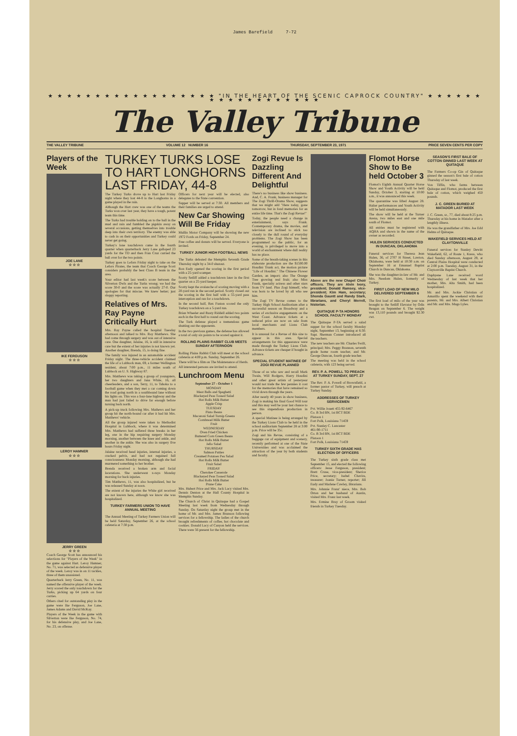James Barefield 7-72
★ ★ ★ ★ ★ ★ ★ ★ ★ ★ ★ ★ ★ ★ ★ ★ ★ ★ "IN THE HEART OF THE SCENIC CAPROCK COUNTRY" ★ ★ ★ ★ ★ ★ ★ ★ ★ ★ ★ ★ ★ ★ ★ ★ ★ ★
The Valley Tribune
THE VALLEY TRIBUNE VOLUME 12 NUMBER 16 THURSDAY, SEPTEMBER 23, 1971 PRICE SEVEN CENTS PER COPY
Players of the Week
JOE LANE
☆ ☆ ☆
IKE FERGUSON
☆ ☆ ☆
LEROY HAMNER
☆ ☆ ☆
JERRY GREEN
☆ ☆ ☆
Coach George Scott has announced his selections for "Players of the Week" in the game against Hart. Leroy Hamner, No. 71, was selected as defensive player of the week. Leroy was in on 11 tackles, three of them unassisted.
Quarterback Jerry Green, No. 11, was named the offensive player of the week. Jerry scored the only touchdown for the Turks, picking up 64 yards on four carries.
Others cited for outstanding play in the game were Ike Ferguson, Joe Lane, James Adams and David McKay.
Players of the Week in the game with Silverton were Ike Ferguson, No. 74, for his defensive play, and Joe Lane, No. 23, on offense.
TURKEY TURKS LOSE TO HART LONGHORNS LAST FRIDAY, 44-8
The Turkey Turks drove up to Hart last Friday night where they lost 44-8 to the Longhorns in a game played in the rain.
Although the Hart crew was one of the teams the Turks won over last year, they have a tough, potent team this time.
The Turks had trouble holding on to the ball in the mud and rain and fumbled the pigskin away on several occasions, getting themselves into trouble deep into their own territory. The enemy was able to cash in on their opportunities and Turkey could never get going.
Turkey's lone touchdown came in the fourth quarter when quarterback Jerry Lane galloped 23 yards for the TD and then Fran Cruz carried the ball over for the two points.
Turkey goes to Lefors Friday night to take on the Lefors Pirates, the team that Coach George Scott considers probably the best Class B team in the area.
Your editor had last week's score between the Silverton Owls and the Turks wrong; we had the score 30-0 and the score was actually 27-0. Our apologies for that miscue. We knew better; just sloppy reporting.
Relatives of Mrs. Ray Payne Critically Hurt
Mrs. Ray Payne called the hospital Tuesday afternoon and talked to Mrs. Roy Matthews. She had come through surgery and was out of intensive care. One daughter, Jalaine, 16, is still in intensive care but the extent of her injuries is not known yet. Another daughter, Brenda, 15, is doing fine.
The family was injured in an automobile accident Friday night. The three-vehicle accident claimed the life of a Lubbock man, 69, a former Wellington resident, about 7:00 p.m., 11 miles south of Lubbock on U. S. Highway 87.
Mrs. Matthews was taking a group of youngsters, her two daughters and Jana White, 16, all cheerleaders, and a son, Terry, 11, to Tahoka to a football game when they met a car coming down the road going north in a southbound lane without his lights on. This was a four-lane highway and the man had just failed to drive far enough before turning back north.
A pick-up truck following Mrs. Mathews and her group hit the north-bound car after it had hit Mrs. Matthews' vehicle.
All the group injured were taken to Methodist Hospital in Lubbock, where it was determined Mrs. Matthews had suffered three breaks in her leg, one in the hip requiring surgery Monday morning, another between the knee and ankle, and another in the ankle. She was also in surgery five hours Friday night.
Jalaine received head injuries, internal injuries, a cracked pelvis, and had not regained full consciousness Monday morning, although she had murmered something to her brother.
Brenda received a broken arm and facial lacerations. She underwent x-rays Monday morning for back injuries.
Tim Matthews, 11, was also hospitalized, but he was released Sunday at noon.
The extent of the injuries the White girl received are not known here, although we know she was hospitalized.
TURKEY FARMERS UNION TO HAVE ANNUAL MEETING
The Annual Meeting of Turkey Farmers Union will be held Saturday, September 26, at the school cafeteria at 7:30 p.m.
Officers for next year will be elected, also delegates to the State convention.
Supper will be served at 7:30. All members and their families are urged to attend.
New Car Showing Will Be Friday
Mullin Motor Company will be showing the new 1972 Fords on Friday, September 24.
Free coffee and donuts will be served. Everyone is invited.
TURKEY JUNIOR HIGH FOOTBALL NEWS
The Turks defeated the Memphis Seventh Grade Thursday night by a 34-0 shutout.
Ron Eudy opened the scoring in the first period with a 25-yard scamper.
Scotty Setliff added a touchdown later in the first quarter on a 25-yard keeper.
Scotty kept the avalanche of scoring moving with a 20-yard run in the second period. Scotty closed out the scoring in the first half with a 55-yard pass interception and ran for a touchdown.
In the second half, Rex Fuston scored the only Turkey touchdown on a 5-yard run.
Brian Wheeler and Rusty Riddell added two points each in the first half to round out the scoring.
The Turk defense played a tremendous game shutting out the opponents.
In the two previous games, the defense has allowed a total of only six points to be scored against it.
ROLLING PLAINS RABBIT CLUB MEETS SUNDAY AFTERNOON
Rolling Plains Rabbit Club will meet at the school cafeteria at 4:00 p.m. Sunday, September 26.
There will be a film on The Maintenance of Herds.
All interested persons are invited to attend.
Lunchroom Menu
September 27 - October 1
MONDAY
Meat Balls and Spaghetti
Blackeyed Peas Tossed Salad
Hot Rolls Milk Butter
Apple Crisp
TUESDAY
Pinto Beans
Macaroni Salad Turnip Greens
Cornbread Milk Butter
Fruit
WEDNESDAY
Oven Fried Chicken
Buttered Corn Green Beans
Hot Rolls Milk Butter
Jello Salad
THURSDAY
Salmon Patties
Creamed Potatoes Pea Salad
Hot Rolls Milk Butter
Fruit Salad
FRIDAY
Cherokee Casserole
Blackeyed Peas Tossed Salad
Hot Rolls Milk Butter
Prune Cake
Mrs. Hubert Price and Mrs. Jack Lacy visited Mrs. Dennis Denton at the Hall County Hospital in Memphis Sunday.
The Church of Christ in Quitaque had a Gospel Meeting last week from Wednesday through Sunday. On Saturday night the group met in the home of Mr. and Mrs. James Brunson following services for a fellowship. The ladies of the church brought refreshments of coffee, hot chocolate and cookies. Donald Lacy of Canyon held the services. There were 56 present for the fellowship.
Zogi Revue Is Dazzling Different And Delightful
There's no business like show business. And, C. A. Frank, business manager for The Zogi Thrill-Orama Show, suggests that we might add "Here today, gone tomorrow, but in fond memories for an entire life time. That's the Zogi Revue!"
Today, the people need a change in entertainment, says Frank. Contemporary drama, the movies, and television are inclined to stick too closely to the dull round of everyday problems. The Zogi Show has been programmed so the public, for an evening, is privileged to move into a world of enchantment where dull reality has no place.
Some of the breath-taking scenes in this elaborate production are the $1500.00 Houdini Trunk act, the motion picture "Life of Houdini." The Chinese Flower Garden, an import; also The Orange Tree growing real fruit; also Miss Frank, specialty actress and other stars from TV land. Plus Zogi himself, who was born to be loved by all who see him.
The Zogi TV Revue comes to the Turkey High School Auditorium after a successful season on Broadway and a series of exclusive engagements on the West Coast. Advance tickets at a reduced price are now on sale from local merchants and Lions Club members.
It is unusual for a Revue of this size to appear in this area. Special arrangements for this appearance were made through the Turkey Lions Club. Advance tickets are cheaper if bought in advance.
SPECIAL STUDENT MATINEE OF ZOGI REVUE PLANNED
Those of us who saw and recall Mark Twain, Will Rodgers, Harry Houdini and other great artists of yesteryear would not trade the few pennies it cost for the memories that have remained so vivid down through the years.
After nearly 40 years in show business, Zogi is making his final Good Will tour and this may well be your last chance to see this stupendious production in person.
A special Matinee is being arranged by the Turkey Lions Club to be held in the school auditorium September 28 at 3:00 p.m. Price will be 35c.
Zogi and his Revue, consisting of a baggage car of equipment and scenery, recently performed at one of the State Universities and was acclaimed the attraction of the year by both students and faculty.
Above are the new Chapel Choir officers. They are Alvin Ivory, president; Donald Ramsey, vice-president; Kim Ham, secretary; Shonda Gauntt and Randy Stark, librarians, and Cheryl Merrell, historian.
QUITAQUE P-TA HONORS SCHOOL FACULTY MONDAY
The Quitaque P-TA served a salad supper for the school faculty Monday night, September 13, beginning at 6:30. Supt. Sherman Conner introduced all the teachers.
The new teachers are Mr. Charles Swift, principal; Mrs. Peggy Brannon, seventh grade home room teacher, and Mr. George Duncan, fourth grade teacher.
The meeting was held in the school cafeteria, with 123 being served.
REV. P. A. POWELL TO PREACH AT TURKEY SUNDAY, SEPT. 27
The Rev. P. A. Powell of Brownfield, a former pastor of Turkey, will preach at Turkey Sunday.
ADDRESSES OF TURKEY SERVICEMEN
Pvt. Willie Jouett 455-92-6467
Co. B 3rd BN, 1st BCT BDE
Platoon 1
Fort Polk, Louisiana 71459
Pvt. Stanley C. Lancaster
461-90-1711
Co. B 3rd BN, 1st BCT BDE
Platoon 1
Fort Polk, Louisiana 71459
TURKEY SIXTH GRADE HAS ELECTION OF OFFICERS
The Turkey sixth grade class met September 15, and elected the following officers: Jesse Ferguson, president; Brett Cruse, vice-president; Sherice Price, secretary; Isabel Chavira, treasurer; Joanie Turner, reporter; Jill Eudy and Marlene Cawley, librarians.
Mrs. Johnnie Franz' niece, Mrs. Bob Orton and her husband of Austin, visited Mrs. Franz last week.
Mrs. Ermine Bray of Groom visited friends in Turkey Tuesday.
Flomot Horse Show to Be held October 3
Flomot's Eighth Annual Quarter Horse Show and Youth Activity will be held Sunday, October 3, starting at 10:00 a.m., it was announced this week.
The quarantine was lifted August 28. Halter performances and Youth Activity will be held simultaneously.
The show will be held at the Turner Arena, two miles east and one mile south of Flomot.
All entries must be registered with AQHA and shown in the name of the owner as recorded.
HULEN SERVICES CONDUCTED IN DUNCAN, OKLAHOMA
Funeral services for Theresa Jean Hulen, 36, of 2707 H Street, Lawton, Oklahoma, were held at 10:30 a.m. on September 16 at Emanuel Baptist Church in Duncan, Oklahoma.
She was the daughter-in-law of Mr. and Mrs. Needom Hulen, formerly of Turkey.
FIRST LOAD OF NEW MILO DELIVERED SEPTEMBER 6
The first load of milo of the year was brought to the Setliff Elevator by Odis Reagan on September 6. The weight was 13,110 pounds and brought $2.30 cwt.
SEASON'S FIRST BALE OF COTTON GINNED LAST WEEK AT QUITAQUE
The Farmers Co-op Gin of Quitaque ginned the season's first bale of cotton Thursday of last week.
Von Tiffin, who farms between Quitaque and Flomot, produced the first bale of cotton, which weighed 450 pounds.
J. C. GREEN BURIED AT MATADOR LAST WEEK
J. C. Green, sr., 77, died about 8:25 p.m. Thursday at his home in Matador after a lengthly illness.
He was the grandfather of Mrs. Joe Edd Helms of Quitaque.
WAKEFIELD SERVICES HELD AT CLAYTONVILLE
Funeral services for Stanley Dewitt Wakefield, 62, of Route 1, Kress, who died Sunday afternoon, August 29, at Central Plains Hospital were conducted at 2:00 p.m. Tuesday, August 31, in the Claytonville Baptist Church.
Daphyene Lane received word Wednesday of last week that her mother, Mrs. Alta Smith, had been hospitalized.
Mr. and Mrs. Jackie Christian of Amarillo spent the weekend with their parents, Mr. and Mrs. Albert Christian and Mr. and Mrs. Mugs Lyles.